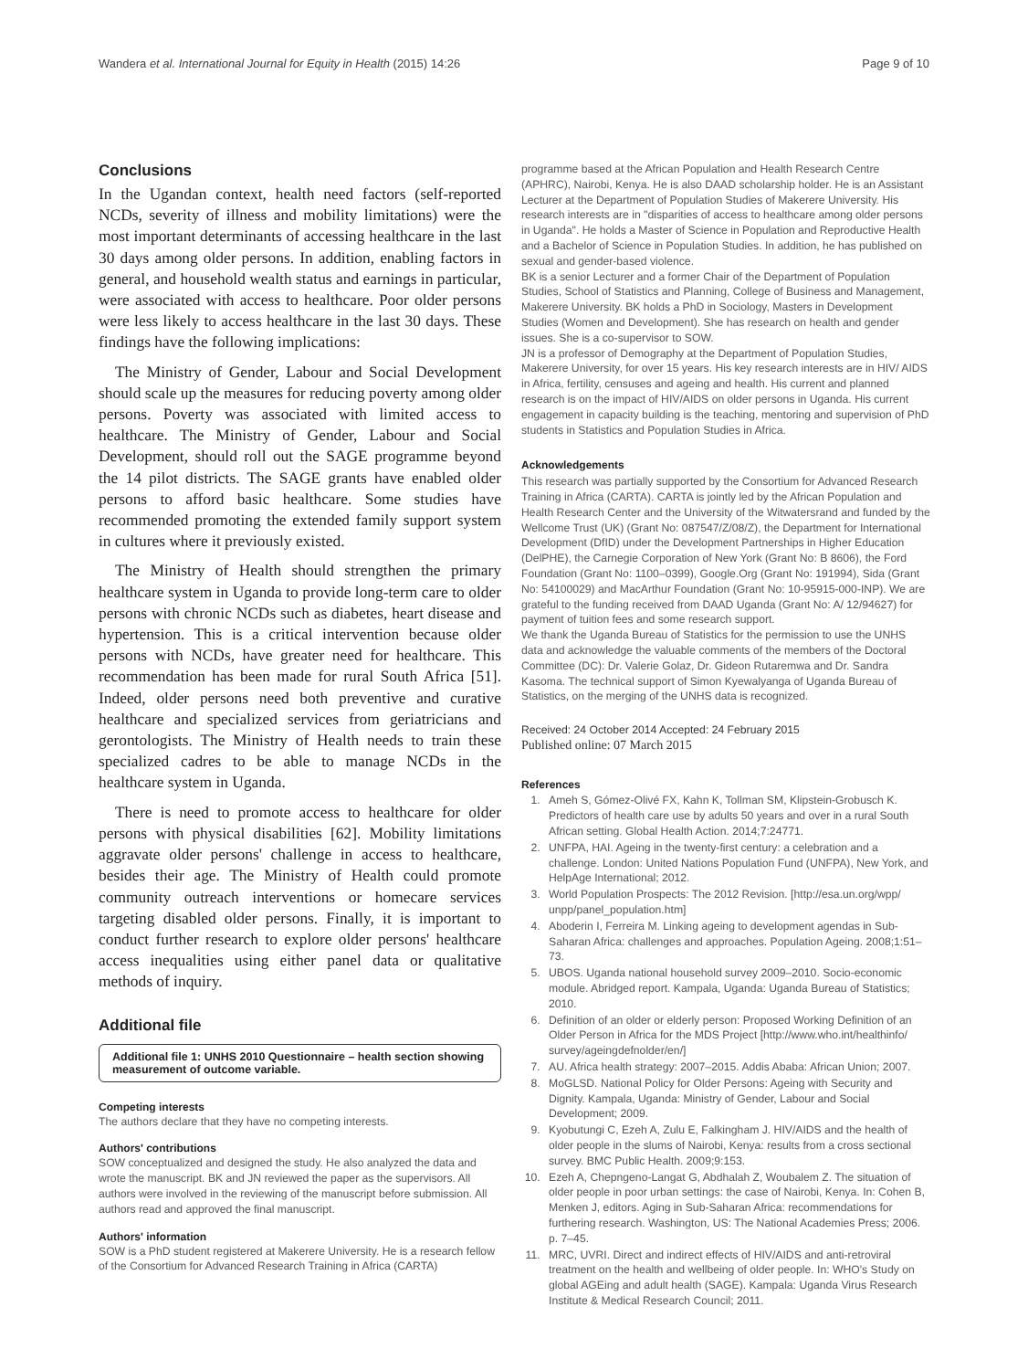Wandera et al. International Journal for Equity in Health (2015) 14:26 Page 9 of 10
Conclusions
In the Ugandan context, health need factors (self-reported NCDs, severity of illness and mobility limitations) were the most important determinants of accessing healthcare in the last 30 days among older persons. In addition, enabling factors in general, and household wealth status and earnings in particular, were associated with access to healthcare. Poor older persons were less likely to access healthcare in the last 30 days. These findings have the following implications:
The Ministry of Gender, Labour and Social Development should scale up the measures for reducing poverty among older persons. Poverty was associated with limited access to healthcare. The Ministry of Gender, Labour and Social Development, should roll out the SAGE programme beyond the 14 pilot districts. The SAGE grants have enabled older persons to afford basic healthcare. Some studies have recommended promoting the extended family support system in cultures where it previously existed.
The Ministry of Health should strengthen the primary healthcare system in Uganda to provide long-term care to older persons with chronic NCDs such as diabetes, heart disease and hypertension. This is a critical intervention because older persons with NCDs, have greater need for healthcare. This recommendation has been made for rural South Africa [51]. Indeed, older persons need both preventive and curative healthcare and specialized services from geriatricians and gerontologists. The Ministry of Health needs to train these specialized cadres to be able to manage NCDs in the healthcare system in Uganda.
There is need to promote access to healthcare for older persons with physical disabilities [62]. Mobility limitations aggravate older persons' challenge in access to healthcare, besides their age. The Ministry of Health could promote community outreach interventions or homecare services targeting disabled older persons. Finally, it is important to conduct further research to explore older persons' healthcare access inequalities using either panel data or qualitative methods of inquiry.
Additional file
Additional file 1: UNHS 2010 Questionnaire – health section showing measurement of outcome variable.
Competing interests
The authors declare that they have no competing interests.
Authors' contributions
SOW conceptualized and designed the study. He also analyzed the data and wrote the manuscript. BK and JN reviewed the paper as the supervisors. All authors were involved in the reviewing of the manuscript before submission. All authors read and approved the final manuscript.
Authors' information
SOW is a PhD student registered at Makerere University. He is a research fellow of the Consortium for Advanced Research Training in Africa (CARTA)
programme based at the African Population and Health Research Centre (APHRC), Nairobi, Kenya. He is also DAAD scholarship holder. He is an Assistant Lecturer at the Department of Population Studies of Makerere University. His research interests are in "disparities of access to healthcare among older persons in Uganda". He holds a Master of Science in Population and Reproductive Health and a Bachelor of Science in Population Studies. In addition, he has published on sexual and gender-based violence.
BK is a senior Lecturer and a former Chair of the Department of Population Studies, School of Statistics and Planning, College of Business and Management, Makerere University. BK holds a PhD in Sociology, Masters in Development Studies (Women and Development). She has research on health and gender issues. She is a co-supervisor to SOW.
JN is a professor of Demography at the Department of Population Studies, Makerere University, for over 15 years. His key research interests are in HIV/ AIDS in Africa, fertility, censuses and ageing and health. His current and planned research is on the impact of HIV/AIDS on older persons in Uganda. His current engagement in capacity building is the teaching, mentoring and supervision of PhD students in Statistics and Population Studies in Africa.
Acknowledgements
This research was partially supported by the Consortium for Advanced Research Training in Africa (CARTA). CARTA is jointly led by the African Population and Health Research Center and the University of the Witwatersrand and funded by the Wellcome Trust (UK) (Grant No: 087547/Z/08/Z), the Department for International Development (DfID) under the Development Partnerships in Higher Education (DelPHE), the Carnegie Corporation of New York (Grant No: B 8606), the Ford Foundation (Grant No: 1100–0399), Google.Org (Grant No: 191994), Sida (Grant No: 54100029) and MacArthur Foundation (Grant No: 10-95915-000-INP). We are grateful to the funding received from DAAD Uganda (Grant No: A/ 12/94627) for payment of tuition fees and some research support.
We thank the Uganda Bureau of Statistics for the permission to use the UNHS data and acknowledge the valuable comments of the members of the Doctoral Committee (DC): Dr. Valerie Golaz, Dr. Gideon Rutaremwa and Dr. Sandra Kasoma. The technical support of Simon Kyewalyanga of Uganda Bureau of Statistics, on the merging of the UNHS data is recognized.
Received: 24 October 2014 Accepted: 24 February 2015
Published online: 07 March 2015
References
1. Ameh S, Gómez-Olivé FX, Kahn K, Tollman SM, Klipstein-Grobusch K. Predictors of health care use by adults 50 years and over in a rural South African setting. Global Health Action. 2014;7:24771.
2. UNFPA, HAI. Ageing in the twenty-first century: a celebration and a challenge. London: United Nations Population Fund (UNFPA), New York, and HelpAge International; 2012.
3. World Population Prospects: The 2012 Revision. [http://esa.un.org/wpp/ unpp/panel_population.htm]
4. Aboderin I, Ferreira M. Linking ageing to development agendas in Sub-Saharan Africa: challenges and approaches. Population Ageing. 2008;1:51–73.
5. UBOS. Uganda national household survey 2009–2010. Socio-economic module. Abridged report. Kampala, Uganda: Uganda Bureau of Statistics; 2010.
6. Definition of an older or elderly person: Proposed Working Definition of an Older Person in Africa for the MDS Project [http://www.who.int/healthinfo/ survey/ageingdefnolder/en/]
7. AU. Africa health strategy: 2007–2015. Addis Ababa: African Union; 2007.
8. MoGLSD. National Policy for Older Persons: Ageing with Security and Dignity. Kampala, Uganda: Ministry of Gender, Labour and Social Development; 2009.
9. Kyobutungi C, Ezeh A, Zulu E, Falkingham J. HIV/AIDS and the health of older people in the slums of Nairobi, Kenya: results from a cross sectional survey. BMC Public Health. 2009;9:153.
10. Ezeh A, Chepngeno-Langat G, Abdhalah Z, Woubalem Z. The situation of older people in poor urban settings: the case of Nairobi, Kenya. In: Cohen B, Menken J, editors. Aging in Sub-Saharan Africa: recommendations for furthering research. Washington, US: The National Academies Press; 2006. p. 7–45.
11. MRC, UVRI. Direct and indirect effects of HIV/AIDS and anti-retroviral treatment on the health and wellbeing of older people. In: WHO's Study on global AGEing and adult health (SAGE). Kampala: Uganda Virus Research Institute & Medical Research Council; 2011.